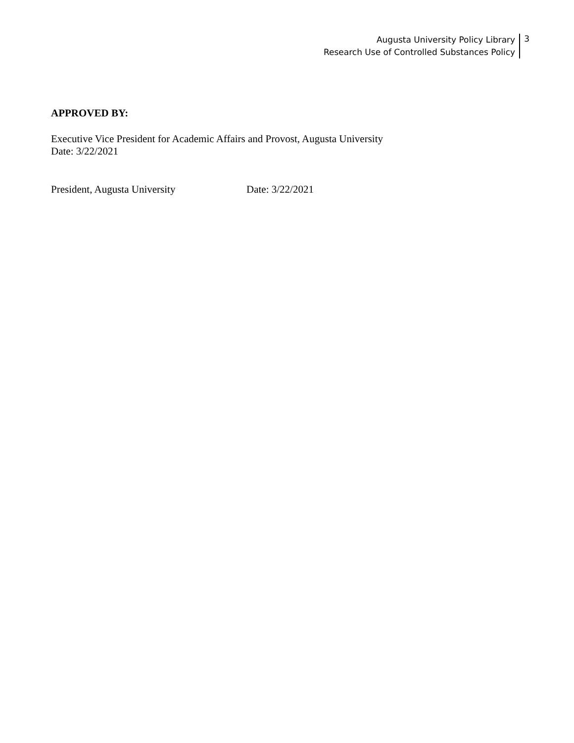Augusta University Policy Library
Research Use of Controlled Substances Policy
3
APPROVED BY:
Executive Vice President for Academic Affairs and Provost, Augusta University
Date: 3/22/2021
President, Augusta University Date: 3/22/2021